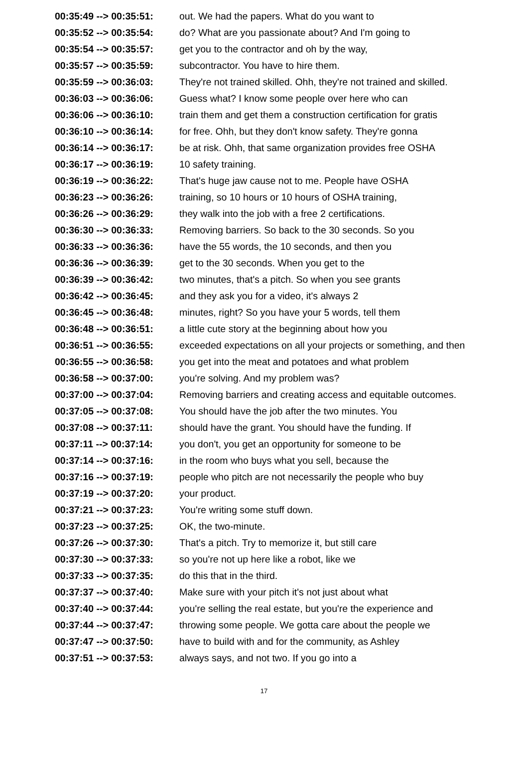| 00:35:49 --> 00:35:51: | out. We had the papers. What do you want to |
| 00:35:52 --> 00:35:54: | do? What are you passionate about? And I'm going to |
| 00:35:54 --> 00:35:57: | get you to the contractor and oh by the way, |
| 00:35:57 --> 00:35:59: | subcontractor. You have to hire them. |
| 00:35:59 --> 00:36:03: | They're not trained skilled. Ohh, they're not trained and skilled. |
| 00:36:03 --> 00:36:06: | Guess what? I know some people over here who can |
| 00:36:06 --> 00:36:10: | train them and get them a construction certification for gratis |
| 00:36:10 --> 00:36:14: | for free. Ohh, but they don't know safety. They're gonna |
| 00:36:14 --> 00:36:17: | be at risk. Ohh, that same organization provides free OSHA |
| 00:36:17 --> 00:36:19: | 10 safety training. |
| 00:36:19 --> 00:36:22: | That's huge jaw cause not to me. People have OSHA |
| 00:36:23 --> 00:36:26: | training, so 10 hours or 10 hours of OSHA training, |
| 00:36:26 --> 00:36:29: | they walk into the job with a free 2 certifications. |
| 00:36:30 --> 00:36:33: | Removing barriers. So back to the 30 seconds. So you |
| 00:36:33 --> 00:36:36: | have the 55 words, the 10 seconds, and then you |
| 00:36:36 --> 00:36:39: | get to the 30 seconds. When you get to the |
| 00:36:39 --> 00:36:42: | two minutes, that's a pitch. So when you see grants |
| 00:36:42 --> 00:36:45: | and they ask you for a video, it's always 2 |
| 00:36:45 --> 00:36:48: | minutes, right? So you have your 5 words, tell them |
| 00:36:48 --> 00:36:51: | a little cute story at the beginning about how you |
| 00:36:51 --> 00:36:55: | exceeded expectations on all your projects or something, and then |
| 00:36:55 --> 00:36:58: | you get into the meat and potatoes and what problem |
| 00:36:58 --> 00:37:00: | you're solving. And my problem was? |
| 00:37:00 --> 00:37:04: | Removing barriers and creating access and equitable outcomes. |
| 00:37:05 --> 00:37:08: | You should have the job after the two minutes. You |
| 00:37:08 --> 00:37:11: | should have the grant. You should have the funding. If |
| 00:37:11 --> 00:37:14: | you don't, you get an opportunity for someone to be |
| 00:37:14 --> 00:37:16: | in the room who buys what you sell, because the |
| 00:37:16 --> 00:37:19: | people who pitch are not necessarily the people who buy |
| 00:37:19 --> 00:37:20: | your product. |
| 00:37:21 --> 00:37:23: | You're writing some stuff down. |
| 00:37:23 --> 00:37:25: | OK, the two-minute. |
| 00:37:26 --> 00:37:30: | That's a pitch. Try to memorize it, but still care |
| 00:37:30 --> 00:37:33: | so you're not up here like a robot, like we |
| 00:37:33 --> 00:37:35: | do this that in the third. |
| 00:37:37 --> 00:37:40: | Make sure with your pitch it's not just about what |
| 00:37:40 --> 00:37:44: | you're selling the real estate, but you're the experience and |
| 00:37:44 --> 00:37:47: | throwing some people. We gotta care about the people we |
| 00:37:47 --> 00:37:50: | have to build with and for the community, as Ashley |
| 00:37:51 --> 00:37:53: | always says, and not two. If you go into a |
17